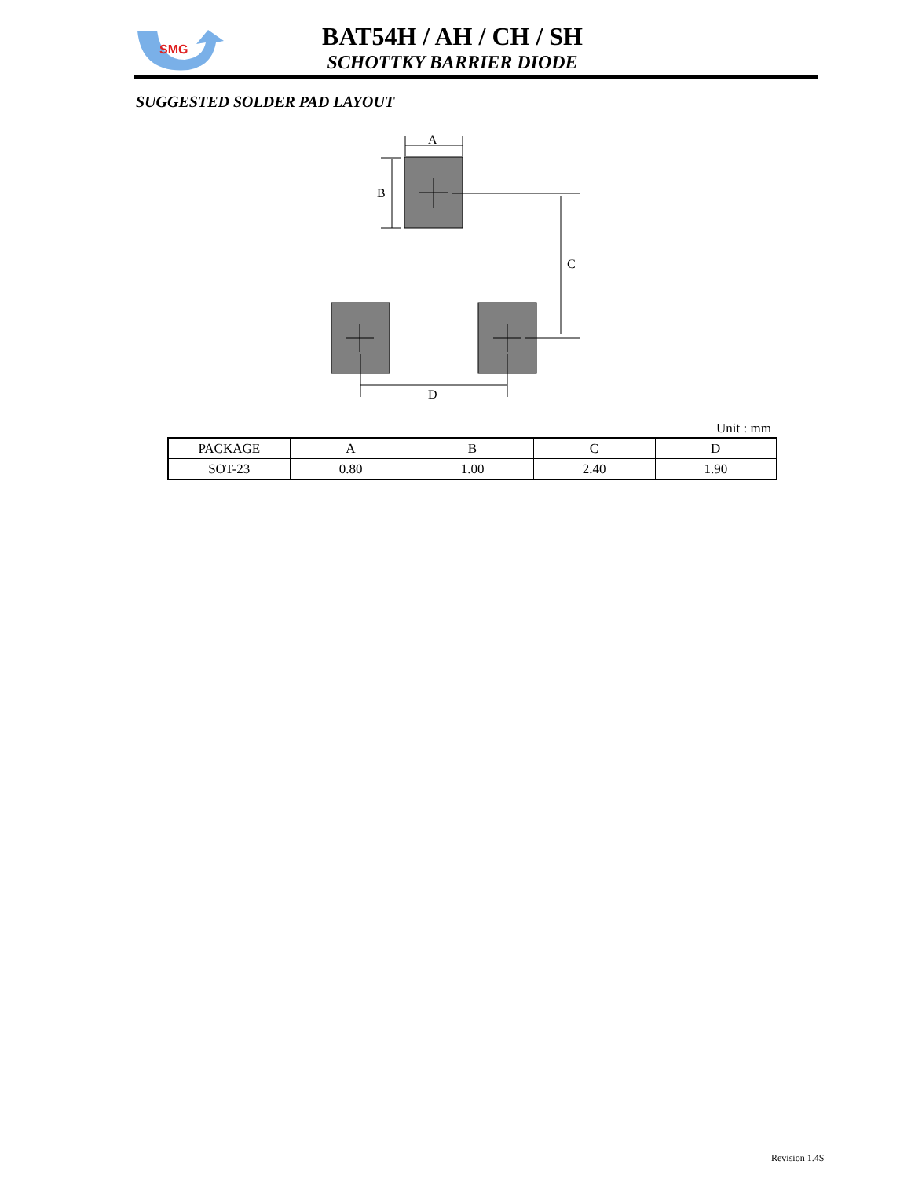SMG
BAT54H / AH / CH / SH
SCHOTTKY BARRIER DIODE
SUGGESTED SOLDER PAD LAYOUT
A
B
C
D
Unit : mm
| PACKAGE | A | B | C | D |
| --- | --- | --- | --- | --- |
| SOT-23 | 0.80 | 1.00 | 2.40 | 1.90 |
Revision 1.4S